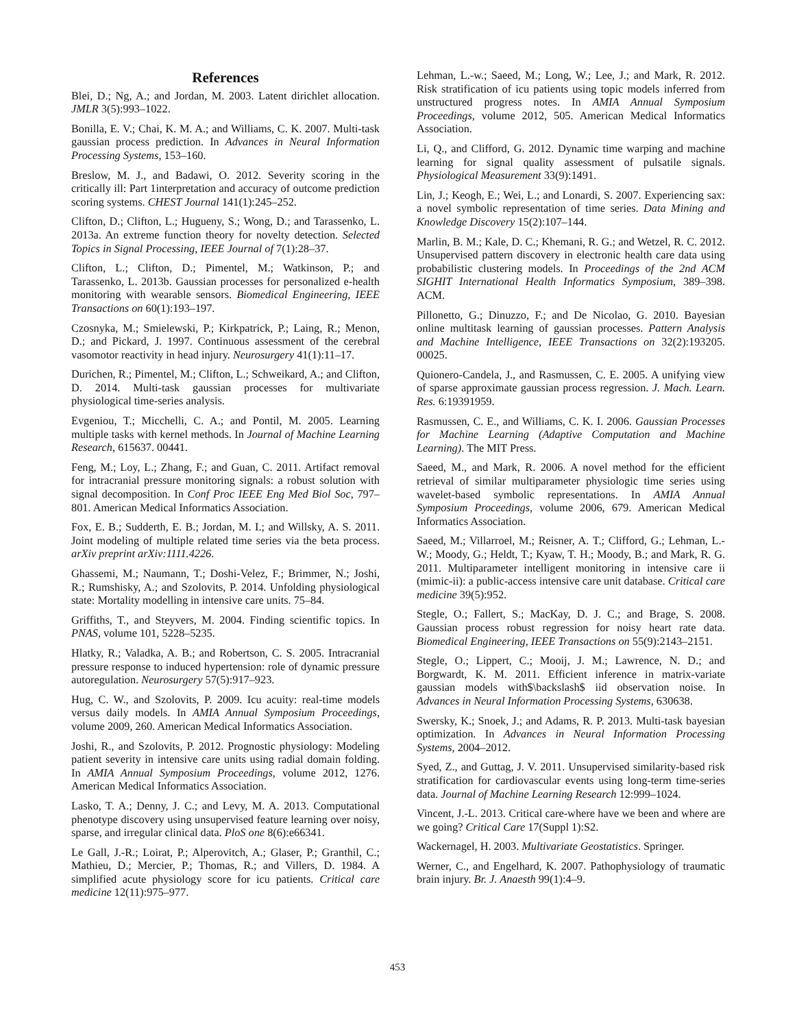References
Blei, D.; Ng, A.; and Jordan, M. 2003. Latent dirichlet allocation. JMLR 3(5):993–1022.
Bonilla, E. V.; Chai, K. M. A.; and Williams, C. K. 2007. Multi-task gaussian process prediction. In Advances in Neural Information Processing Systems, 153–160.
Breslow, M. J., and Badawi, O. 2012. Severity scoring in the critically ill: Part 1interpretation and accuracy of outcome prediction scoring systems. CHEST Journal 141(1):245–252.
Clifton, D.; Clifton, L.; Hugueny, S.; Wong, D.; and Tarassenko, L. 2013a. An extreme function theory for novelty detection. Selected Topics in Signal Processing, IEEE Journal of 7(1):28–37.
Clifton, L.; Clifton, D.; Pimentel, M.; Watkinson, P.; and Tarassenko, L. 2013b. Gaussian processes for personalized e-health monitoring with wearable sensors. Biomedical Engineering, IEEE Transactions on 60(1):193–197.
Czosnyka, M.; Smielewski, P.; Kirkpatrick, P.; Laing, R.; Menon, D.; and Pickard, J. 1997. Continuous assessment of the cerebral vasomotor reactivity in head injury. Neurosurgery 41(1):11–17.
Durichen, R.; Pimentel, M.; Clifton, L.; Schweikard, A.; and Clifton, D. 2014. Multi-task gaussian processes for multivariate physiological time-series analysis.
Evgeniou, T.; Micchelli, C. A.; and Pontil, M. 2005. Learning multiple tasks with kernel methods. In Journal of Machine Learning Research, 615637. 00441.
Feng, M.; Loy, L.; Zhang, F.; and Guan, C. 2011. Artifact removal for intracranial pressure monitoring signals: a robust solution with signal decomposition. In Conf Proc IEEE Eng Med Biol Soc, 797–801. American Medical Informatics Association.
Fox, E. B.; Sudderth, E. B.; Jordan, M. I.; and Willsky, A. S. 2011. Joint modeling of multiple related time series via the beta process. arXiv preprint arXiv:1111.4226.
Ghassemi, M.; Naumann, T.; Doshi-Velez, F.; Brimmer, N.; Joshi, R.; Rumshisky, A.; and Szolovits, P. 2014. Unfolding physiological state: Mortality modelling in intensive care units. 75–84.
Griffiths, T., and Steyvers, M. 2004. Finding scientific topics. In PNAS, volume 101, 5228–5235.
Hlatky, R.; Valadka, A. B.; and Robertson, C. S. 2005. Intracranial pressure response to induced hypertension: role of dynamic pressure autoregulation. Neurosurgery 57(5):917–923.
Hug, C. W., and Szolovits, P. 2009. Icu acuity: real-time models versus daily models. In AMIA Annual Symposium Proceedings, volume 2009, 260. American Medical Informatics Association.
Joshi, R., and Szolovits, P. 2012. Prognostic physiology: Modeling patient severity in intensive care units using radial domain folding. In AMIA Annual Symposium Proceedings, volume 2012, 1276. American Medical Informatics Association.
Lasko, T. A.; Denny, J. C.; and Levy, M. A. 2013. Computational phenotype discovery using unsupervised feature learning over noisy, sparse, and irregular clinical data. PloS one 8(6):e66341.
Le Gall, J.-R.; Loirat, P.; Alperovitch, A.; Glaser, P.; Granthil, C.; Mathieu, D.; Mercier, P.; Thomas, R.; and Villers, D. 1984. A simplified acute physiology score for icu patients. Critical care medicine 12(11):975–977.
Lehman, L.-w.; Saeed, M.; Long, W.; Lee, J.; and Mark, R. 2012. Risk stratification of icu patients using topic models inferred from unstructured progress notes. In AMIA Annual Symposium Proceedings, volume 2012, 505. American Medical Informatics Association.
Li, Q., and Clifford, G. 2012. Dynamic time warping and machine learning for signal quality assessment of pulsatile signals. Physiological Measurement 33(9):1491.
Lin, J.; Keogh, E.; Wei, L.; and Lonardi, S. 2007. Experiencing sax: a novel symbolic representation of time series. Data Mining and Knowledge Discovery 15(2):107–144.
Marlin, B. M.; Kale, D. C.; Khemani, R. G.; and Wetzel, R. C. 2012. Unsupervised pattern discovery in electronic health care data using probabilistic clustering models. In Proceedings of the 2nd ACM SIGHIT International Health Informatics Symposium, 389–398. ACM.
Pillonetto, G.; Dinuzzo, F.; and De Nicolao, G. 2010. Bayesian online multitask learning of gaussian processes. Pattern Analysis and Machine Intelligence, IEEE Transactions on 32(2):193205. 00025.
Quionero-Candela, J., and Rasmussen, C. E. 2005. A unifying view of sparse approximate gaussian process regression. J. Mach. Learn. Res. 6:19391959.
Rasmussen, C. E., and Williams, C. K. I. 2006. Gaussian Processes for Machine Learning (Adaptive Computation and Machine Learning). The MIT Press.
Saeed, M., and Mark, R. 2006. A novel method for the efficient retrieval of similar multiparameter physiologic time series using wavelet-based symbolic representations. In AMIA Annual Symposium Proceedings, volume 2006, 679. American Medical Informatics Association.
Saeed, M.; Villarroel, M.; Reisner, A. T.; Clifford, G.; Lehman, L.-W.; Moody, G.; Heldt, T.; Kyaw, T. H.; Moody, B.; and Mark, R. G. 2011. Multiparameter intelligent monitoring in intensive care ii (mimic-ii): a public-access intensive care unit database. Critical care medicine 39(5):952.
Stegle, O.; Fallert, S.; MacKay, D. J. C.; and Brage, S. 2008. Gaussian process robust regression for noisy heart rate data. Biomedical Engineering, IEEE Transactions on 55(9):2143–2151.
Stegle, O.; Lippert, C.; Mooij, J. M.; Lawrence, N. D.; and Borgwardt, K. M. 2011. Efficient inference in matrix-variate gaussian models with$\backslash$ iid observation noise. In Advances in Neural Information Processing Systems, 630638.
Swersky, K.; Snoek, J.; and Adams, R. P. 2013. Multi-task bayesian optimization. In Advances in Neural Information Processing Systems, 2004–2012.
Syed, Z., and Guttag, J. V. 2011. Unsupervised similarity-based risk stratification for cardiovascular events using long-term time-series data. Journal of Machine Learning Research 12:999–1024.
Vincent, J.-L. 2013. Critical care-where have we been and where are we going? Critical Care 17(Suppl 1):S2.
Wackernagel, H. 2003. Multivariate Geostatistics. Springer.
Werner, C., and Engelhard, K. 2007. Pathophysiology of traumatic brain injury. Br. J. Anaesth 99(1):4–9.
453